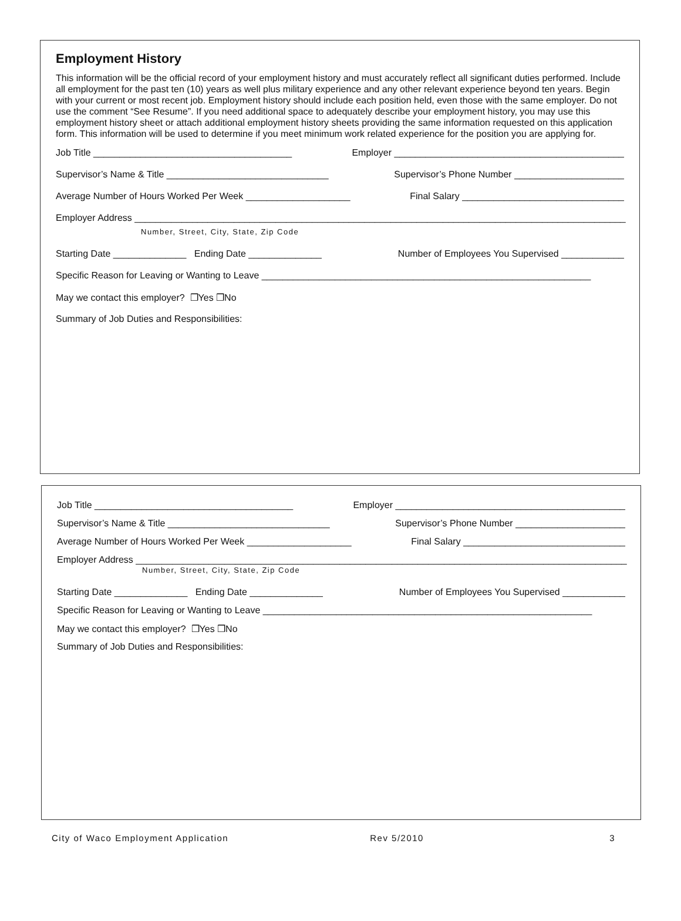Employment History
This information will be the official record of your employment history and must accurately reflect all significant duties performed. Include all employment for the past ten (10) years as well plus military experience and any other relevant experience beyond ten years. Begin with your current or most recent job. Employment history should include each position held, even those with the same employer. Do not use the comment “See Resume”. If you need additional space to adequately describe your employment history, you may use this employment history sheet or attach additional employment history sheets providing the same information requested on this application form. This information will be used to determine if you meet minimum work related experience for the position you are applying for.
Job Title ______________________________________ Employer ____________________________________________
Supervisor’s Name & Title _______________________________ Supervisor’s Phone Number _____________________
Average Number of Hours Worked Per Week ____________________ Final Salary _______________________________
Employer Address ______________________________________________________________________________________________
Number, Street, City, State, Zip Code
Starting Date ______________ Ending Date ______________ Number of Employees You Supervised ____________
Specific Reason for Leaving or Wanting to Leave _______________________________________________________________
May we contact this employer? ❒Yes ❒No
Summary of Job Duties and Responsibilities:
Job Title ______________________________________ Employer ____________________________________________
Supervisor’s Name & Title _______________________________ Supervisor’s Phone Number _____________________
Average Number of Hours Worked Per Week ____________________ Final Salary _______________________________
Employer Address ______________________________________________________________________________________________
Number, Street, City, State, Zip Code
Starting Date ______________ Ending Date ______________ Number of Employees You Supervised ____________
Specific Reason for Leaving or Wanting to Leave _______________________________________________________________
May we contact this employer? ❒Yes ❒No
Summary of Job Duties and Responsibilities:
City of Waco Employment Application Rev 5/2010 3